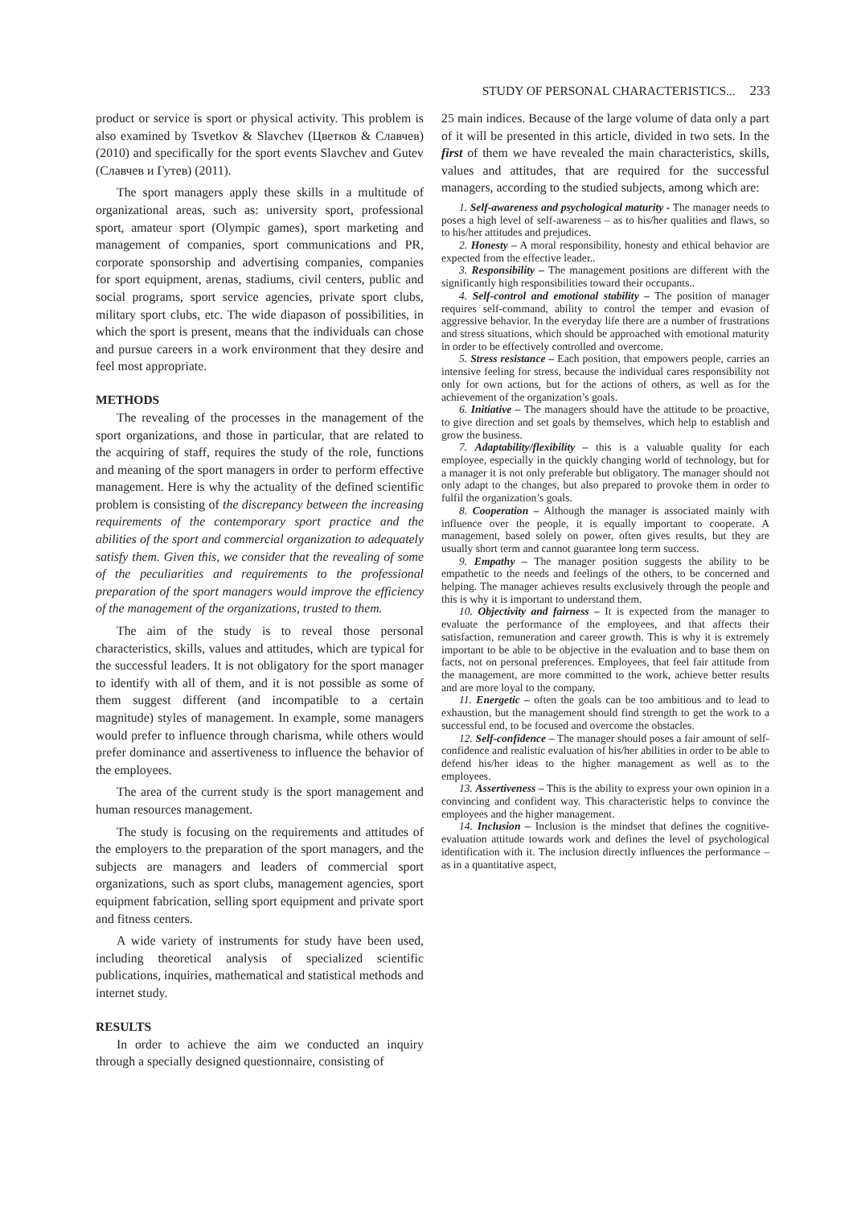STUDY OF PERSONAL CHARACTERISTICS... 233
product or service is sport or physical activity. This problem is also examined by Tsvetkov & Slavchev (Цветков & Славчев) (2010) and specifically for the sport events Slavchev and Gutev (Славчев и Гутев) (2011).
The sport managers apply these skills in a multitude of organizational areas, such as: university sport, professional sport, amateur sport (Olympic games), sport marketing and management of companies, sport communications and PR, corporate sponsorship and advertising companies, companies for sport equipment, arenas, stadiums, civil centers, public and social programs, sport service agencies, private sport clubs, military sport clubs, etc. The wide diapason of possibilities, in which the sport is present, means that the individuals can chose and pursue careers in a work environment that they desire and feel most appropriate.
METHODS
The revealing of the processes in the management of the sport organizations, and those in particular, that are related to the acquiring of staff, requires the study of the role, functions and meaning of the sport managers in order to perform effective management. Here is why the actuality of the defined scientific problem is consisting of the discrepancy between the increasing requirements of the contemporary sport practice and the abilities of the sport and commercial organization to adequately satisfy them. Given this, we consider that the revealing of some of the peculiarities and requirements to the professional preparation of the sport managers would improve the efficiency of the management of the organizations, trusted to them.
The aim of the study is to reveal those personal characteristics, skills, values and attitudes, which are typical for the successful leaders. It is not obligatory for the sport manager to identify with all of them, and it is not possible as some of them suggest different (and incompatible to a certain magnitude) styles of management. In example, some managers would prefer to influence through charisma, while others would prefer dominance and assertiveness to influence the behavior of the employees.
The area of the current study is the sport management and human resources management.
The study is focusing on the requirements and attitudes of the employers to the preparation of the sport managers, and the subjects are managers and leaders of commercial sport organizations, such as sport clubs, management agencies, sport equipment fabrication, selling sport equipment and private sport and fitness centers.
A wide variety of instruments for study have been used, including theoretical analysis of specialized scientific publications, inquiries, mathematical and statistical methods and internet study.
RESULTS
In order to achieve the aim we conducted an inquiry through a specially designed questionnaire, consisting of
25 main indices. Because of the large volume of data only a part of it will be presented in this article, divided in two sets. In the first of them we have revealed the main characteristics, skills, values and attitudes, that are required for the successful managers, according to the studied subjects, among which are:
1. Self-awareness and psychological maturity - The manager needs to poses a high level of self-awareness – as to his/her qualities and flaws, so to his/her attitudes and prejudices.
2. Honesty – A moral responsibility, honesty and ethical behavior are expected from the effective leader..
3. Responsibility – The management positions are different with the significantly high responsibilities toward their occupants..
4. Self-control and emotional stability – The position of manager requires self-command, ability to control the temper and evasion of aggressive behavior. In the everyday life there are a number of frustrations and stress situations, which should be approached with emotional maturity in order to be effectively controlled and overcome.
5. Stress resistance – Each position, that empowers people, carries an intensive feeling for stress, because the individual cares responsibility not only for own actions, but for the actions of others, as well as for the achievement of the organization’s goals.
6. Initiative – The managers should have the attitude to be proactive, to give direction and set goals by themselves, which help to establish and grow the business.
7. Adaptability/flexibility – this is a valuable quality for each employee, especially in the quickly changing world of technology, but for a manager it is not only preferable but obligatory. The manager should not only adapt to the changes, but also prepared to provoke them in order to fulfil the organization’s goals.
8. Cooperation – Although the manager is associated mainly with influence over the people, it is equally important to cooperate. A management, based solely on power, often gives results, but they are usually short term and cannot guarantee long term success.
9. Empathy – The manager position suggests the ability to be empathetic to the needs and feelings of the others, to be concerned and helping. The manager achieves results exclusively through the people and this is why it is important to understand them.
10. Objectivity and fairness – It is expected from the manager to evaluate the performance of the employees, and that affects their satisfaction, remuneration and career growth. This is why it is extremely important to be able to be objective in the evaluation and to base them on facts, not on personal preferences. Employees, that feel fair attitude from the management, are more committed to the work, achieve better results and are more loyal to the company.
11. Energetic – often the goals can be too ambitious and to lead to exhaustion, but the management should find strength to get the work to a successful end, to be focused and overcome the obstacles.
12. Self-confidence – The manager should poses a fair amount of self-confidence and realistic evaluation of his/her abilities in order to be able to defend his/her ideas to the higher management as well as to the employees.
13. Assertiveness – This is the ability to express your own opinion in a convincing and confident way. This characteristic helps to convince the employees and the higher management.
14. Inclusion – Inclusion is the mindset that defines the cognitive-evaluation attitude towards work and defines the level of psychological identification with it. The inclusion directly influences the performance – as in a quantitative aspect,